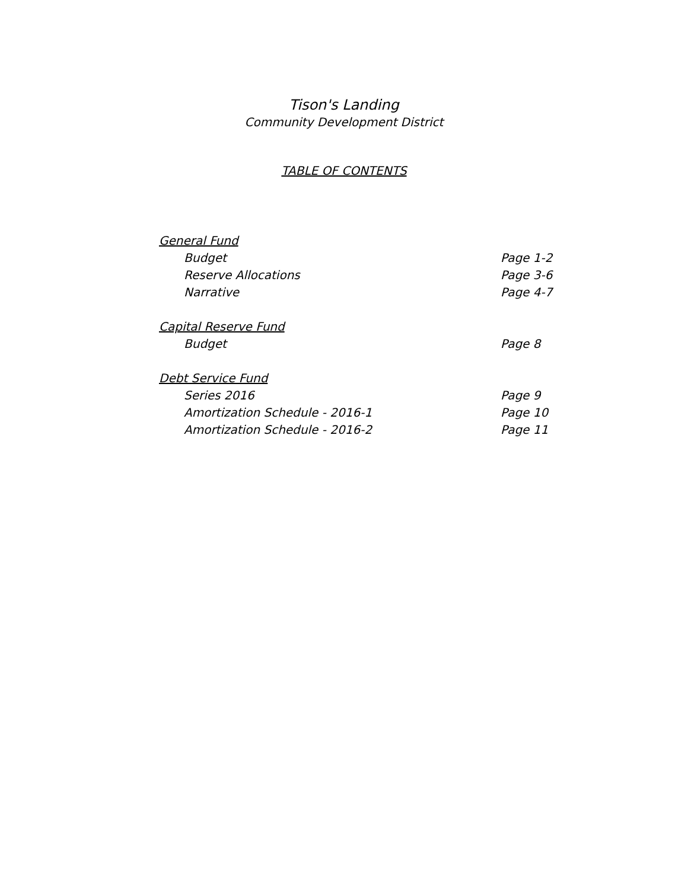Tison's Landing
Community Development District
TABLE OF CONTENTS
General Fund
Budget Page 1-2
Reserve Allocations Page 3-6
Narrative Page 4-7
Capital Reserve Fund
Budget Page 8
Debt Service Fund
Series 2016 Page 9
Amortization Schedule - 2016-1 Page 10
Amortization Schedule - 2016-2 Page 11